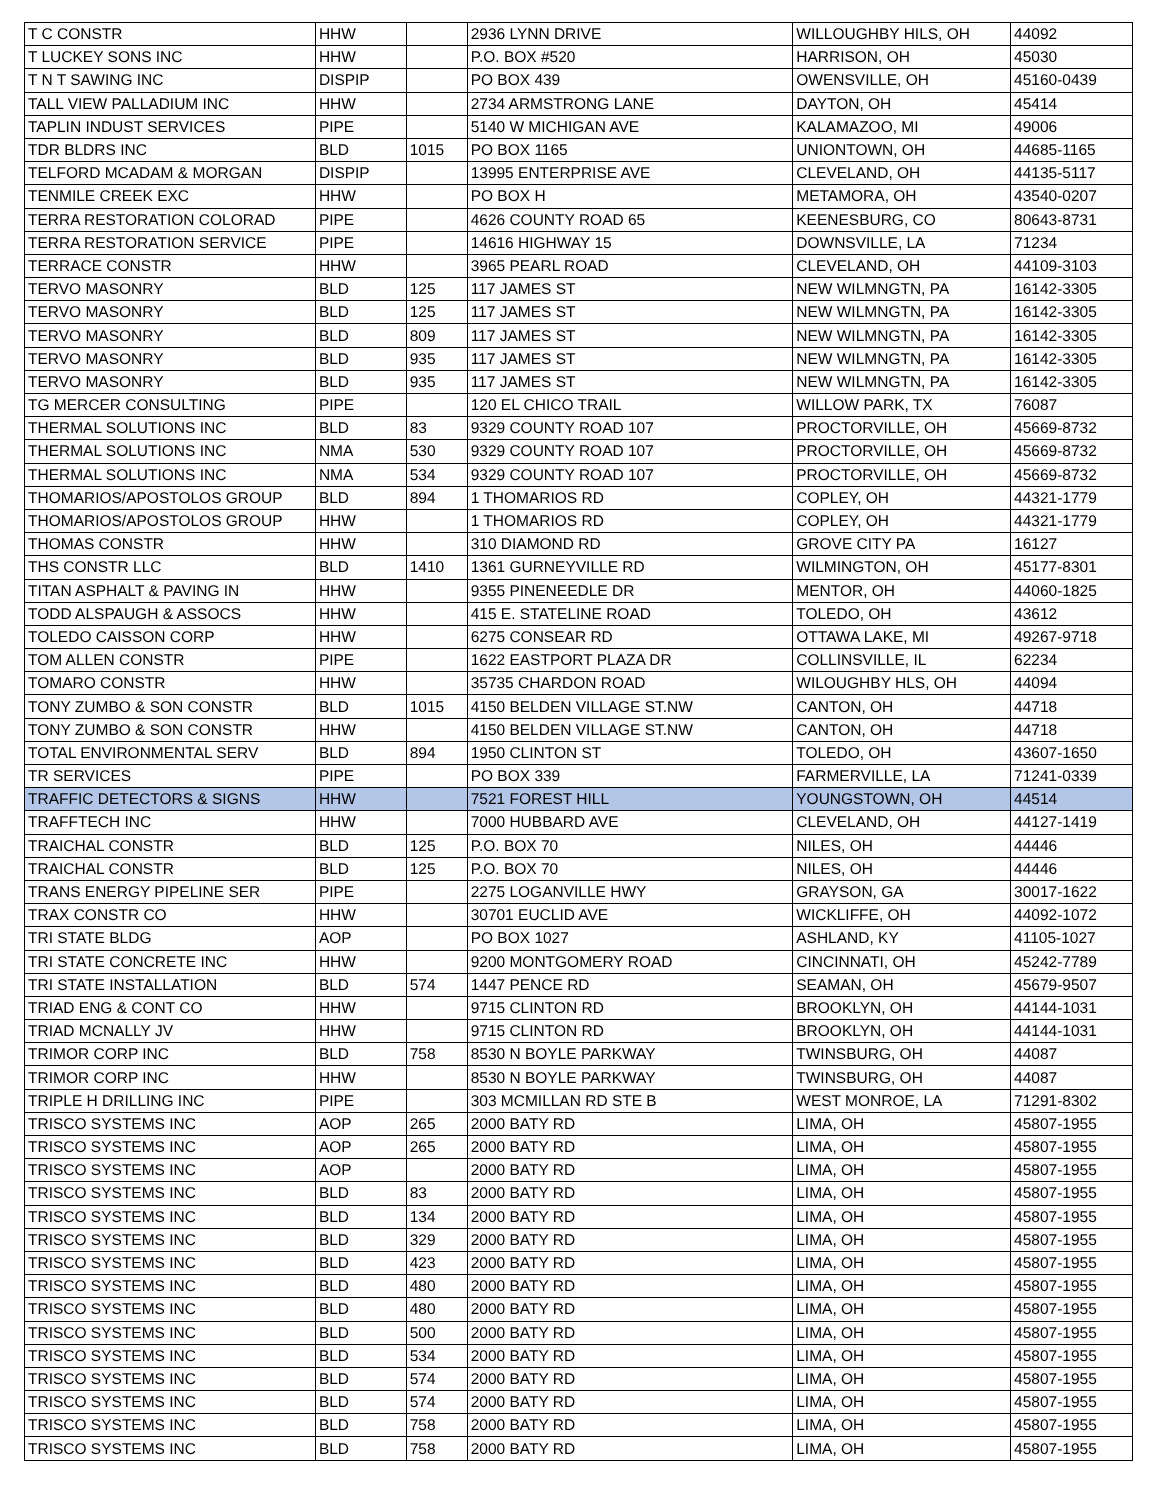| T C CONSTR | HHW | | 2936 LYNN DRIVE | WILLOUGHBY HILS, OH | 44092 |
| T LUCKEY SONS INC | HHW | | P.O. BOX #520 | HARRISON, OH | 45030 |
| T N T SAWING INC | DISPIP | | PO BOX 439 | OWENSVILLE, OH | 45160-0439 |
| TALL VIEW PALLADIUM INC | HHW | | 2734 ARMSTRONG LANE | DAYTON, OH | 45414 |
| TAPLIN INDUST SERVICES | PIPE | | 5140 W MICHIGAN AVE | KALAMAZOO, MI | 49006 |
| TDR BLDRS INC | BLD | 1015 | PO BOX 1165 | UNIONTOWN, OH | 44685-1165 |
| TELFORD MCADAM & MORGAN | DISPIP | | 13995 ENTERPRISE AVE | CLEVELAND, OH | 44135-5117 |
| TENMILE CREEK EXC | HHW | | PO BOX H | METAMORA, OH | 43540-0207 |
| TERRA RESTORATION COLORAD | PIPE | | 4626 COUNTY ROAD 65 | KEENESBURG, CO | 80643-8731 |
| TERRA RESTORATION SERVICE | PIPE | | 14616 HIGHWAY 15 | DOWNSVILLE, LA | 71234 |
| TERRACE CONSTR | HHW | | 3965 PEARL ROAD | CLEVELAND, OH | 44109-3103 |
| TERVO MASONRY | BLD | 125 | 117 JAMES ST | NEW WILMNGTN, PA | 16142-3305 |
| TERVO MASONRY | BLD | 125 | 117 JAMES ST | NEW WILMNGTN, PA | 16142-3305 |
| TERVO MASONRY | BLD | 809 | 117 JAMES ST | NEW WILMNGTN, PA | 16142-3305 |
| TERVO MASONRY | BLD | 935 | 117 JAMES ST | NEW WILMNGTN, PA | 16142-3305 |
| TERVO MASONRY | BLD | 935 | 117 JAMES ST | NEW WILMNGTN, PA | 16142-3305 |
| TG MERCER CONSULTING | PIPE | | 120 EL CHICO TRAIL | WILLOW PARK, TX | 76087 |
| THERMAL SOLUTIONS INC | BLD | 83 | 9329 COUNTY ROAD 107 | PROCTORVILLE, OH | 45669-8732 |
| THERMAL SOLUTIONS INC | NMA | 530 | 9329 COUNTY ROAD 107 | PROCTORVILLE, OH | 45669-8732 |
| THERMAL SOLUTIONS INC | NMA | 534 | 9329 COUNTY ROAD 107 | PROCTORVILLE, OH | 45669-8732 |
| THOMARIOS/APOSTOLOS GROUP | BLD | 894 | 1 THOMARIOS RD | COPLEY, OH | 44321-1779 |
| THOMARIOS/APOSTOLOS GROUP | HHW | | 1 THOMARIOS RD | COPLEY, OH | 44321-1779 |
| THOMAS CONSTR | HHW | | 310 DIAMOND RD | GROVE CITY PA | 16127 |
| THS CONSTR LLC | BLD | 1410 | 1361 GURNEYVILLE RD | WILMINGTON, OH | 45177-8301 |
| TITAN ASPHALT & PAVING IN | HHW | | 9355 PINENEEDLE DR | MENTOR, OH | 44060-1825 |
| TODD ALSPAUGH & ASSOCS | HHW | | 415 E. STATELINE ROAD | TOLEDO, OH | 43612 |
| TOLEDO CAISSON CORP | HHW | | 6275 CONSEAR RD | OTTAWA LAKE, MI | 49267-9718 |
| TOM ALLEN CONSTR | PIPE | | 1622 EASTPORT PLAZA DR | COLLINSVILLE, IL | 62234 |
| TOMARO CONSTR | HHW | | 35735 CHARDON ROAD | WILOUGHBY HLS, OH | 44094 |
| TONY ZUMBO & SON CONSTR | BLD | 1015 | 4150 BELDEN VILLAGE ST.NW | CANTON, OH | 44718 |
| TONY ZUMBO & SON CONSTR | HHW | | 4150 BELDEN VILLAGE ST.NW | CANTON, OH | 44718 |
| TOTAL ENVIRONMENTAL SERV | BLD | 894 | 1950 CLINTON ST | TOLEDO, OH | 43607-1650 |
| TR SERVICES | PIPE | | PO BOX 339 | FARMERVILLE, LA | 71241-0339 |
| TRAFFIC DETECTORS & SIGNS | HHW | | 7521 FOREST HILL | YOUNGSTOWN, OH | 44514 |
| TRAFFTECH INC | HHW | | 7000 HUBBARD AVE | CLEVELAND, OH | 44127-1419 |
| TRAICHAL CONSTR | BLD | 125 | P.O. BOX 70 | NILES, OH | 44446 |
| TRAICHAL CONSTR | BLD | 125 | P.O. BOX 70 | NILES, OH | 44446 |
| TRANS ENERGY PIPELINE SER | PIPE | | 2275 LOGANVILLE HWY | GRAYSON, GA | 30017-1622 |
| TRAX CONSTR CO | HHW | | 30701 EUCLID AVE | WICKLIFFE, OH | 44092-1072 |
| TRI STATE BLDG | AOP | | PO BOX 1027 | ASHLAND, KY | 41105-1027 |
| TRI STATE CONCRETE INC | HHW | | 9200 MONTGOMERY ROAD | CINCINNATI, OH | 45242-7789 |
| TRI STATE INSTALLATION | BLD | 574 | 1447 PENCE RD | SEAMAN, OH | 45679-9507 |
| TRIAD ENG & CONT CO | HHW | | 9715 CLINTON RD | BROOKLYN, OH | 44144-1031 |
| TRIAD MCNALLY JV | HHW | | 9715 CLINTON RD | BROOKLYN, OH | 44144-1031 |
| TRIMOR CORP INC | BLD | 758 | 8530 N BOYLE PARKWAY | TWINSBURG, OH | 44087 |
| TRIMOR CORP INC | HHW | | 8530 N BOYLE PARKWAY | TWINSBURG, OH | 44087 |
| TRIPLE H DRILLING INC | PIPE | | 303 MCMILLAN RD STE B | WEST MONROE, LA | 71291-8302 |
| TRISCO SYSTEMS INC | AOP | 265 | 2000 BATY RD | LIMA, OH | 45807-1955 |
| TRISCO SYSTEMS INC | AOP | 265 | 2000 BATY RD | LIMA, OH | 45807-1955 |
| TRISCO SYSTEMS INC | AOP | | 2000 BATY RD | LIMA, OH | 45807-1955 |
| TRISCO SYSTEMS INC | BLD | 83 | 2000 BATY RD | LIMA, OH | 45807-1955 |
| TRISCO SYSTEMS INC | BLD | 134 | 2000 BATY RD | LIMA, OH | 45807-1955 |
| TRISCO SYSTEMS INC | BLD | 329 | 2000 BATY RD | LIMA, OH | 45807-1955 |
| TRISCO SYSTEMS INC | BLD | 423 | 2000 BATY RD | LIMA, OH | 45807-1955 |
| TRISCO SYSTEMS INC | BLD | 480 | 2000 BATY RD | LIMA, OH | 45807-1955 |
| TRISCO SYSTEMS INC | BLD | 480 | 2000 BATY RD | LIMA, OH | 45807-1955 |
| TRISCO SYSTEMS INC | BLD | 500 | 2000 BATY RD | LIMA, OH | 45807-1955 |
| TRISCO SYSTEMS INC | BLD | 534 | 2000 BATY RD | LIMA, OH | 45807-1955 |
| TRISCO SYSTEMS INC | BLD | 574 | 2000 BATY RD | LIMA, OH | 45807-1955 |
| TRISCO SYSTEMS INC | BLD | 574 | 2000 BATY RD | LIMA, OH | 45807-1955 |
| TRISCO SYSTEMS INC | BLD | 758 | 2000 BATY RD | LIMA, OH | 45807-1955 |
| TRISCO SYSTEMS INC | BLD | 758 | 2000 BATY RD | LIMA, OH | 45807-1955 |